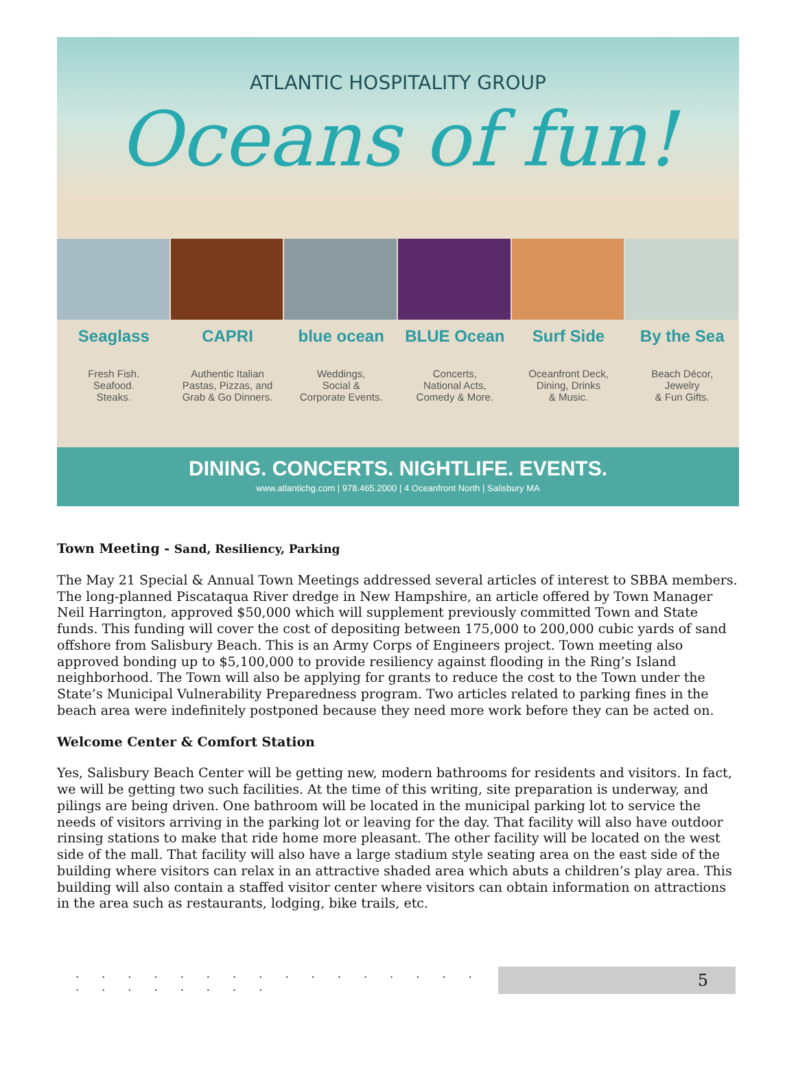ATLANTIC HOSPITALITY GROUP
Oceans of fun!
Seaglass
Fresh Fish.
Seafood.
Steaks.
CAPRI
Authentic Italian
Pastas, Pizzas, and
Grab & Go Dinners.
blue ocean
Weddings,
Social &
Corporate Events.
BLUE Ocean
Concerts,
National Acts,
Comedy & More.
Surf Side
Oceanfront Deck,
Dining, Drinks
& Music.
By the Sea
Beach Décor,
Jewelry
& Fun Gifts.
DINING. CONCERTS. NIGHTLIFE. EVENTS.
www.atlantichg.com | 978.465.2000 | 4 Oceanfront North | Salisbury MA
Town Meeting - Sand, Resiliency, Parking
The May 21 Special & Annual Town Meetings addressed several articles of interest to SBBA members. The long-planned Piscataqua River dredge in New Hampshire, an article offered by Town Manager Neil Harrington, approved $50,000 which will supplement previously committed Town and State funds. This funding will cover the cost of depositing between 175,000 to 200,000 cubic yards of sand offshore from Salisbury Beach. This is an Army Corps of Engineers project. Town meeting also approved bonding up to $5,100,000 to provide resiliency against flooding in the Ring’s Island neighborhood. The Town will also be applying for grants to reduce the cost to the Town under the State’s Municipal Vulnerability Preparedness program. Two articles related to parking fines in the beach area were indefinitely postponed because they need more work before they can be acted on.
Welcome Center & Comfort Station
Yes, Salisbury Beach Center will be getting new, modern bathrooms for residents and visitors. In fact, we will be getting two such facilities. At the time of this writing, site preparation is underway, and pilings are being driven. One bathroom will be located in the municipal parking lot to service the needs of visitors arriving in the parking lot or leaving for the day. That facility will also have outdoor rinsing stations to make that ride home more pleasant. The other facility will be located on the west side of the mall. That facility will also have a large stadium style seating area on the east side of the building where visitors can relax in an attractive shaded area which abuts a children’s play area. This building will also contain a staffed visitor center where visitors can obtain information on attractions in the area such as restaurants, lodging, bike trails, etc.
. . . . . . . . . . . . . . . . . . . . . . . .
5